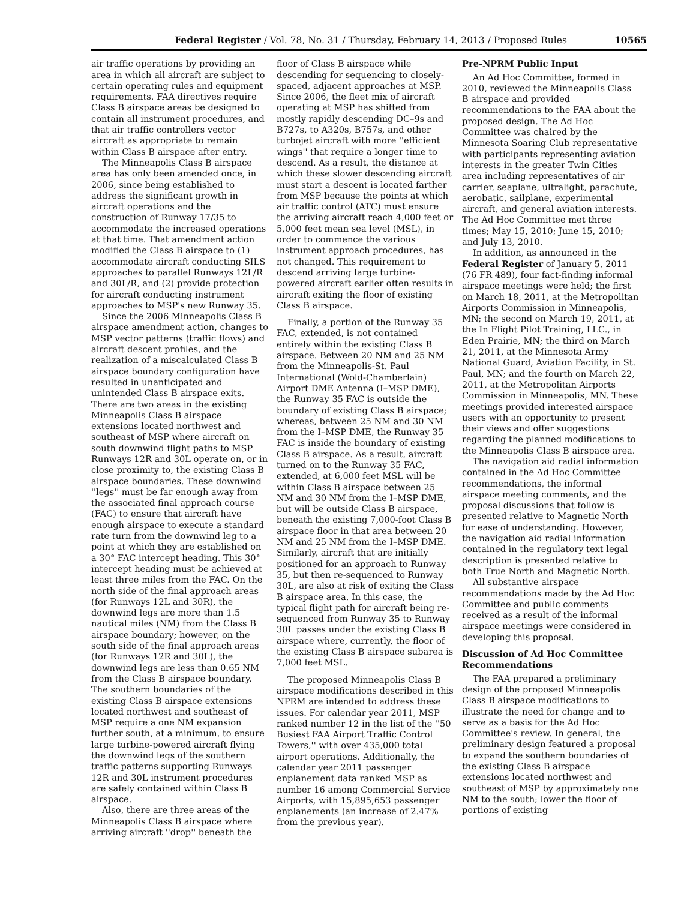Federal Register / Vol. 78, No. 31 / Thursday, February 14, 2013 / Proposed Rules 10565
air traffic operations by providing an area in which all aircraft are subject to certain operating rules and equipment requirements. FAA directives require Class B airspace areas be designed to contain all instrument procedures, and that air traffic controllers vector aircraft as appropriate to remain within Class B airspace after entry.
The Minneapolis Class B airspace area has only been amended once, in 2006, since being established to address the significant growth in aircraft operations and the construction of Runway 17/35 to accommodate the increased operations at that time. That amendment action modified the Class B airspace to (1) accommodate aircraft conducting SILS approaches to parallel Runways 12L/R and 30L/R, and (2) provide protection for aircraft conducting instrument approaches to MSP's new Runway 35.
Since the 2006 Minneapolis Class B airspace amendment action, changes to MSP vector patterns (traffic flows) and aircraft descent profiles, and the realization of a miscalculated Class B airspace boundary configuration have resulted in unanticipated and unintended Class B airspace exits. There are two areas in the existing Minneapolis Class B airspace extensions located northwest and southeast of MSP where aircraft on south downwind flight paths to MSP Runways 12R and 30L operate on, or in close proximity to, the existing Class B airspace boundaries. These downwind ''legs'' must be far enough away from the associated final approach course (FAC) to ensure that aircraft have enough airspace to execute a standard rate turn from the downwind leg to a point at which they are established on a 30° FAC intercept heading. This 30° intercept heading must be achieved at least three miles from the FAC. On the north side of the final approach areas (for Runways 12L and 30R), the downwind legs are more than 1.5 nautical miles (NM) from the Class B airspace boundary; however, on the south side of the final approach areas (for Runways 12R and 30L), the downwind legs are less than 0.65 NM from the Class B airspace boundary. The southern boundaries of the existing Class B airspace extensions located northwest and southeast of MSP require a one NM expansion further south, at a minimum, to ensure large turbine-powered aircraft flying the downwind legs of the southern traffic patterns supporting Runways 12R and 30L instrument procedures are safely contained within Class B airspace.
Also, there are three areas of the Minneapolis Class B airspace where arriving aircraft ''drop'' beneath the
floor of Class B airspace while descending for sequencing to closely-spaced, adjacent approaches at MSP. Since 2006, the fleet mix of aircraft operating at MSP has shifted from mostly rapidly descending DC–9s and B727s, to A320s, B757s, and other turbojet aircraft with more ''efficient wings'' that require a longer time to descend. As a result, the distance at which these slower descending aircraft must start a descent is located farther from MSP because the points at which air traffic control (ATC) must ensure the arriving aircraft reach 4,000 feet or 5,000 feet mean sea level (MSL), in order to commence the various instrument approach procedures, has not changed. This requirement to descend arriving large turbine-powered aircraft earlier often results in aircraft exiting the floor of existing Class B airspace.
Finally, a portion of the Runway 35 FAC, extended, is not contained entirely within the existing Class B airspace. Between 20 NM and 25 NM from the Minneapolis-St. Paul International (Wold-Chamberlain) Airport DME Antenna (I–MSP DME), the Runway 35 FAC is outside the boundary of existing Class B airspace; whereas, between 25 NM and 30 NM from the I–MSP DME, the Runway 35 FAC is inside the boundary of existing Class B airspace. As a result, aircraft turned on to the Runway 35 FAC, extended, at 6,000 feet MSL will be within Class B airspace between 25 NM and 30 NM from the I–MSP DME, but will be outside Class B airspace, beneath the existing 7,000-foot Class B airspace floor in that area between 20 NM and 25 NM from the I–MSP DME. Similarly, aircraft that are initially positioned for an approach to Runway 35, but then re-sequenced to Runway 30L, are also at risk of exiting the Class B airspace area. In this case, the typical flight path for aircraft being re-sequenced from Runway 35 to Runway 30L passes under the existing Class B airspace where, currently, the floor of the existing Class B airspace subarea is 7,000 feet MSL.
The proposed Minneapolis Class B airspace modifications described in this NPRM are intended to address these issues. For calendar year 2011, MSP ranked number 12 in the list of the ''50 Busiest FAA Airport Traffic Control Towers,'' with over 435,000 total airport operations. Additionally, the calendar year 2011 passenger enplanement data ranked MSP as number 16 among Commercial Service Airports, with 15,895,653 passenger enplanements (an increase of 2.47% from the previous year).
Pre-NPRM Public Input
An Ad Hoc Committee, formed in 2010, reviewed the Minneapolis Class B airspace and provided recommendations to the FAA about the proposed design. The Ad Hoc Committee was chaired by the Minnesota Soaring Club representative with participants representing aviation interests in the greater Twin Cities area including representatives of air carrier, seaplane, ultralight, parachute, aerobatic, sailplane, experimental aircraft, and general aviation interests. The Ad Hoc Committee met three times; May 15, 2010; June 15, 2010; and July 13, 2010.
In addition, as announced in the Federal Register of January 5, 2011 (76 FR 489), four fact-finding informal airspace meetings were held; the first on March 18, 2011, at the Metropolitan Airports Commission in Minneapolis, MN; the second on March 19, 2011, at the In Flight Pilot Training, LLC., in Eden Prairie, MN; the third on March 21, 2011, at the Minnesota Army National Guard, Aviation Facility, in St. Paul, MN; and the fourth on March 22, 2011, at the Metropolitan Airports Commission in Minneapolis, MN. These meetings provided interested airspace users with an opportunity to present their views and offer suggestions regarding the planned modifications to the Minneapolis Class B airspace area.
The navigation aid radial information contained in the Ad Hoc Committee recommendations, the informal airspace meeting comments, and the proposal discussions that follow is presented relative to Magnetic North for ease of understanding. However, the navigation aid radial information contained in the regulatory text legal description is presented relative to both True North and Magnetic North.
All substantive airspace recommendations made by the Ad Hoc Committee and public comments received as a result of the informal airspace meetings were considered in developing this proposal.
Discussion of Ad Hoc Committee Recommendations
The FAA prepared a preliminary design of the proposed Minneapolis Class B airspace modifications to illustrate the need for change and to serve as a basis for the Ad Hoc Committee's review. In general, the preliminary design featured a proposal to expand the southern boundaries of the existing Class B airspace extensions located northwest and southeast of MSP by approximately one NM to the south; lower the floor of portions of existing